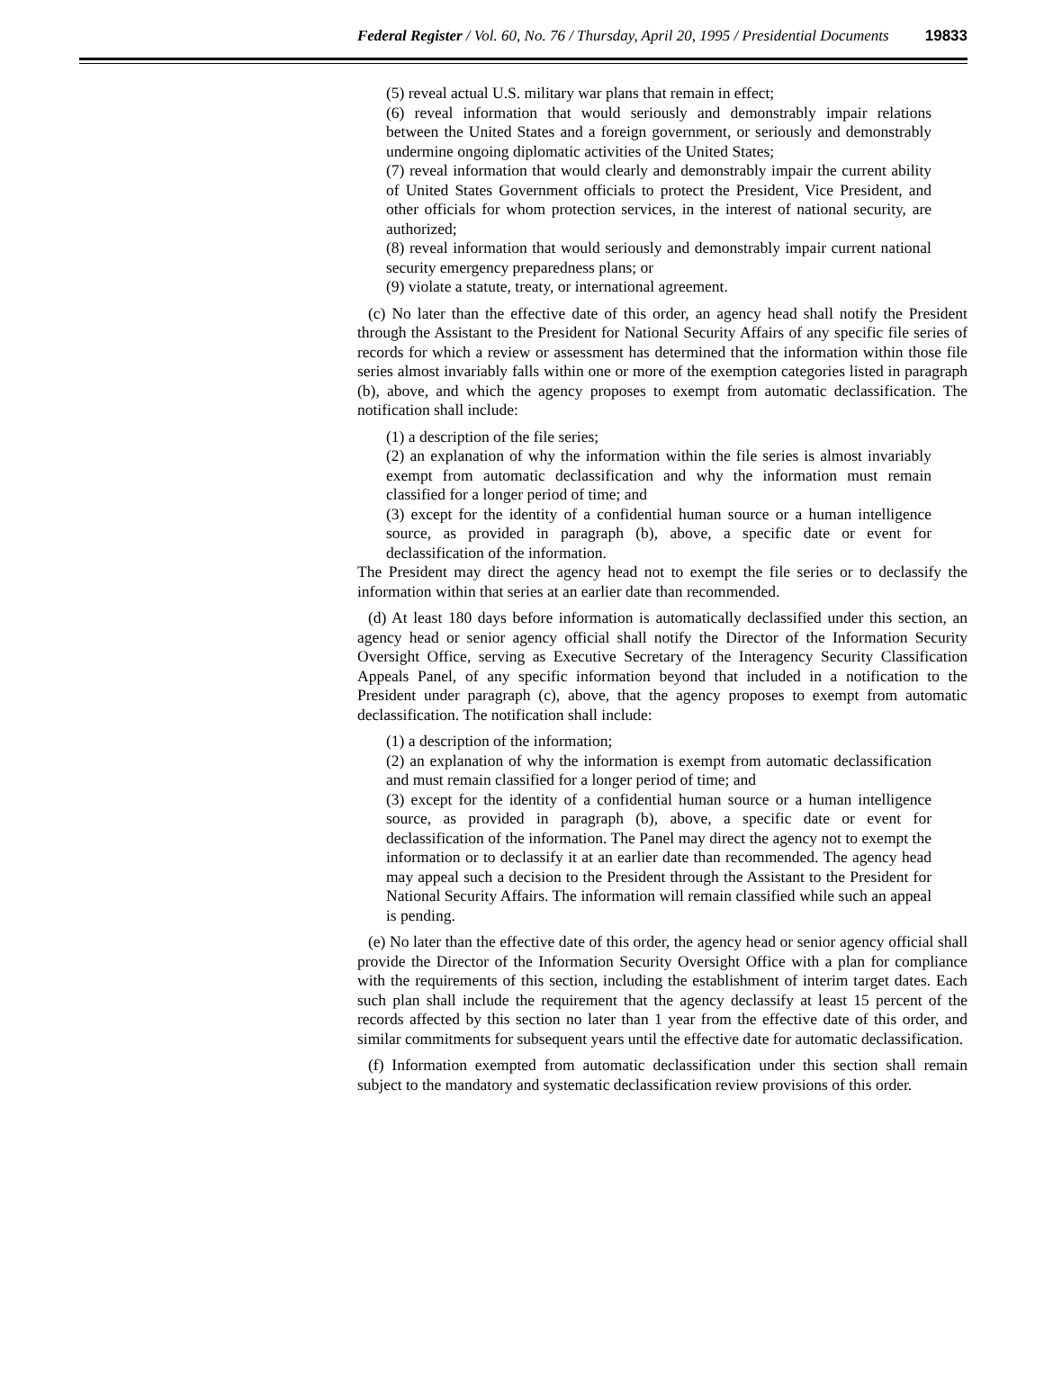Federal Register / Vol. 60, No. 76 / Thursday, April 20, 1995 / Presidential Documents 19833
(5) reveal actual U.S. military war plans that remain in effect;
(6) reveal information that would seriously and demonstrably impair relations between the United States and a foreign government, or seriously and demonstrably undermine ongoing diplomatic activities of the United States;
(7) reveal information that would clearly and demonstrably impair the current ability of United States Government officials to protect the President, Vice President, and other officials for whom protection services, in the interest of national security, are authorized;
(8) reveal information that would seriously and demonstrably impair current national security emergency preparedness plans; or
(9) violate a statute, treaty, or international agreement.
(c) No later than the effective date of this order, an agency head shall notify the President through the Assistant to the President for National Security Affairs of any specific file series of records for which a review or assessment has determined that the information within those file series almost invariably falls within one or more of the exemption categories listed in paragraph (b), above, and which the agency proposes to exempt from automatic declassification. The notification shall include:
(1) a description of the file series;
(2) an explanation of why the information within the file series is almost invariably exempt from automatic declassification and why the information must remain classified for a longer period of time; and
(3) except for the identity of a confidential human source or a human intelligence source, as provided in paragraph (b), above, a specific date or event for declassification of the information.
The President may direct the agency head not to exempt the file series or to declassify the information within that series at an earlier date than recommended.
(d) At least 180 days before information is automatically declassified under this section, an agency head or senior agency official shall notify the Director of the Information Security Oversight Office, serving as Executive Secretary of the Interagency Security Classification Appeals Panel, of any specific information beyond that included in a notification to the President under paragraph (c), above, that the agency proposes to exempt from automatic declassification. The notification shall include:
(1) a description of the information;
(2) an explanation of why the information is exempt from automatic declassification and must remain classified for a longer period of time; and
(3) except for the identity of a confidential human source or a human intelligence source, as provided in paragraph (b), above, a specific date or event for declassification of the information. The Panel may direct the agency not to exempt the information or to declassify it at an earlier date than recommended. The agency head may appeal such a decision to the President through the Assistant to the President for National Security Affairs. The information will remain classified while such an appeal is pending.
(e) No later than the effective date of this order, the agency head or senior agency official shall provide the Director of the Information Security Oversight Office with a plan for compliance with the requirements of this section, including the establishment of interim target dates. Each such plan shall include the requirement that the agency declassify at least 15 percent of the records affected by this section no later than 1 year from the effective date of this order, and similar commitments for subsequent years until the effective date for automatic declassification.
(f) Information exempted from automatic declassification under this section shall remain subject to the mandatory and systematic declassification review provisions of this order.